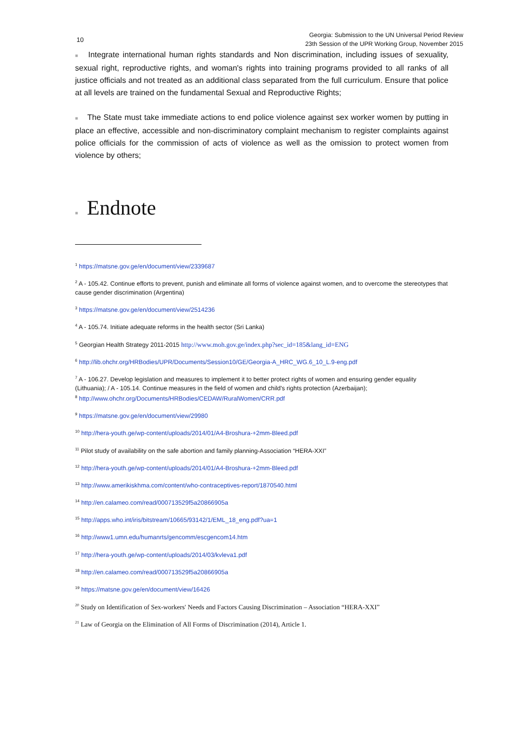10 Georgia: Submission to the UN Universal Period Review
23th Session of the UPR Working Group, November 2015
■ Integrate international human rights standards and Non discrimination, including issues of sexuality, sexual right, reproductive rights, and woman's rights into training programs provided to all ranks of all justice officials and not treated as an additional class separated from the full curriculum. Ensure that police at all levels are trained on the fundamental Sexual and Reproductive Rights;
■ The State must take immediate actions to end police violence against sex worker women by putting in place an effective, accessible and non-discriminatory complaint mechanism to register complaints against police officials for the commission of acts of violence as well as the omission to protect women from violence by others;
■ Endnote
<sup>1</sup> https://matsne.gov.ge/en/document/view/2339687
<sup>2</sup> A - 105.42. Continue efforts to prevent, punish and eliminate all forms of violence against women, and to overcome the stereotypes that cause gender discrimination (Argentina)
<sup>3</sup> https://matsne.gov.ge/en/document/view/2514236
<sup>4</sup> A - 105.74. Initiate adequate reforms in the health sector (Sri Lanka)
<sup>5</sup> Georgian Health Strategy 2011-2015 http://www.moh.gov.ge/index.php?sec_id=185&lang_id=ENG
<sup>6</sup> http://lib.ohchr.org/HRBodies/UPR/Documents/Session10/GE/Georgia-A_HRC_WG.6_10_L.9-eng.pdf
<sup>7</sup> A - 106.27. Develop legislation and measures to implement it to better protect rights of women and ensuring gender equality (Lithuania); / A - 105.14. Continue measures in the field of women and child's rights protection (Azerbaijan);
<sup>8</sup> http://www.ohchr.org/Documents/HRBodies/CEDAW/RuralWomen/CRR.pdf
<sup>9</sup> https://matsne.gov.ge/en/document/view/29980
<sup>10</sup> http://hera-youth.ge/wp-content/uploads/2014/01/A4-Broshura-+2mm-Bleed.pdf
<sup>11</sup> Pilot study of availability on the safe abortion and family planning-Association “HERA-XXI”
<sup>12</sup> http://hera-youth.ge/wp-content/uploads/2014/01/A4-Broshura-+2mm-Bleed.pdf
<sup>13</sup> http://www.amerikiskhma.com/content/who-contraceptives-report/1870540.html
<sup>14</sup> http://en.calameo.com/read/000713529f5a20866905a
<sup>15</sup> http://apps.who.int/iris/bitstream/10665/93142/1/EML_18_eng.pdf?ua=1
<sup>16</sup> http://www1.umn.edu/humanrts/gencomm/escgencom14.htm
<sup>17</sup> http://hera-youth.ge/wp-content/uploads/2014/03/kvleva1.pdf
<sup>18</sup> http://en.calameo.com/read/000713529f5a20866905a
<sup>19</sup> https://matsne.gov.ge/en/document/view/16426
<sup>20</sup> Study on Identification of Sex-workers' Needs and Factors Causing Discrimination – Association “HERA-XXI”
<sup>21</sup> Law of Georgia on the Elimination of All Forms of Discrimination (2014), Article 1.